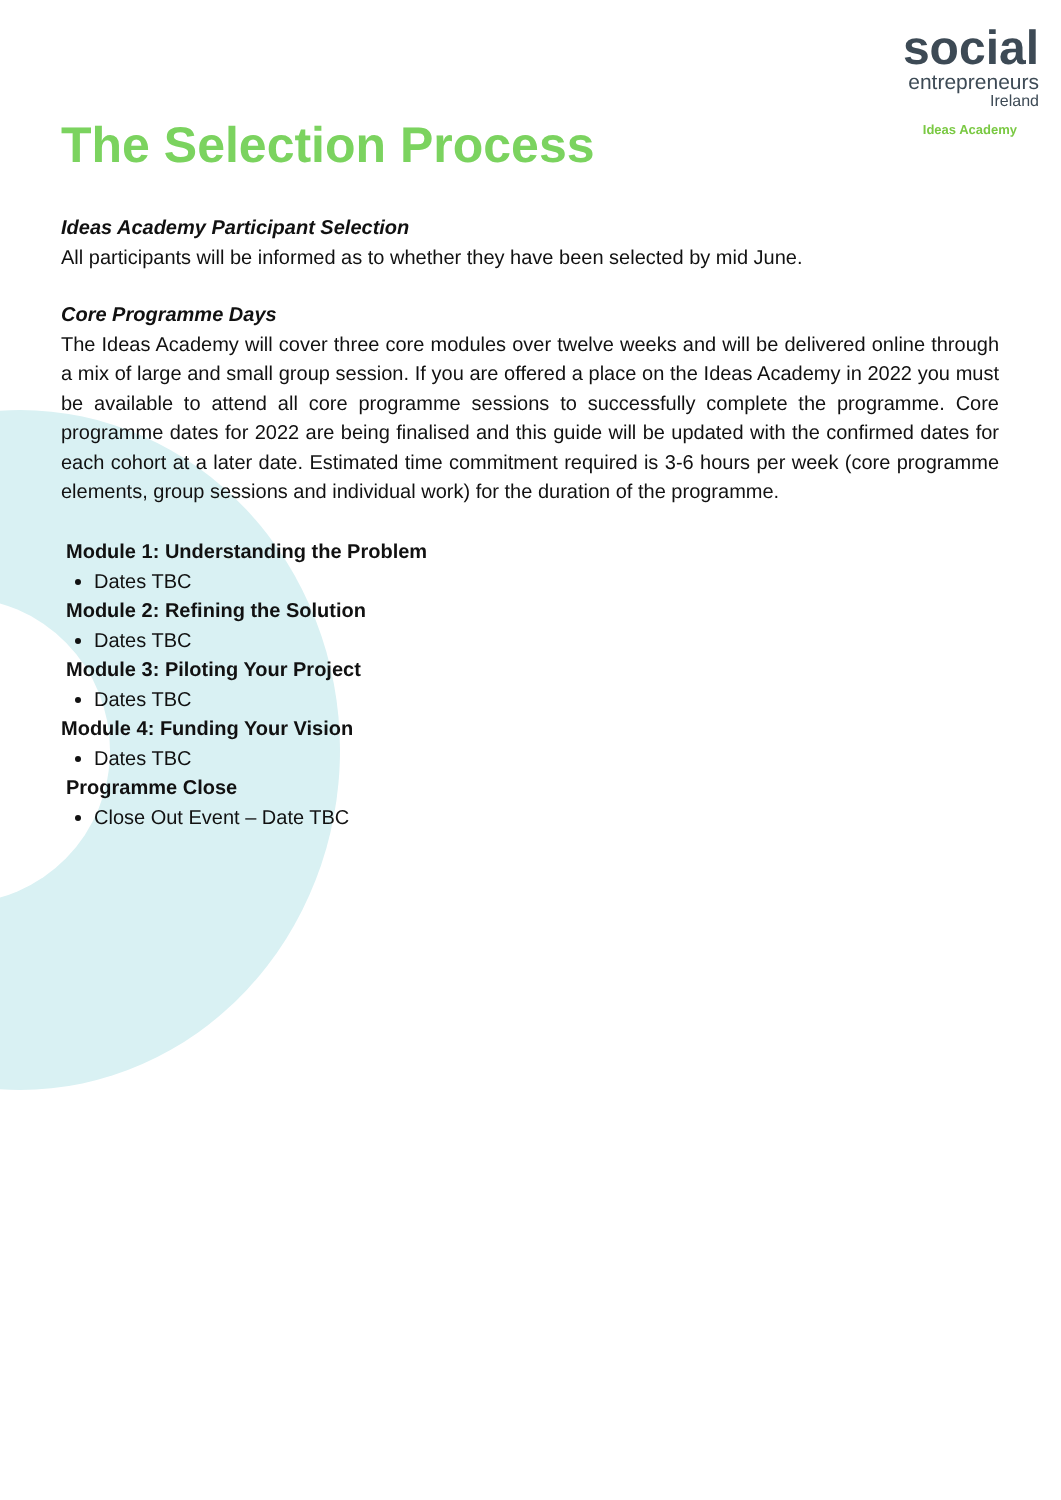social
entrepreneurs
Ireland
Ideas Academy
The Selection Process
Ideas Academy Participant Selection
All participants will be informed as to whether they have been selected by mid June.
Core Programme Days
The Ideas Academy will cover three core modules over twelve weeks and will be delivered online through a mix of large and small group session. If you are offered a place on the Ideas Academy in 2022 you must be available to attend all core programme sessions to successfully complete the programme. Core programme dates for 2022 are being finalised and this guide will be updated with the confirmed dates for each cohort at a later date. Estimated time commitment required is 3-6 hours per week (core programme elements, group sessions and individual work) for the duration of the programme.
Module 1: Understanding the Problem
Dates TBC
Module 2: Refining the Solution
Dates TBC
Module 3: Piloting Your Project
Dates TBC
Module 4: Funding Your Vision
Dates TBC
Programme Close
Close Out Event – Date TBC